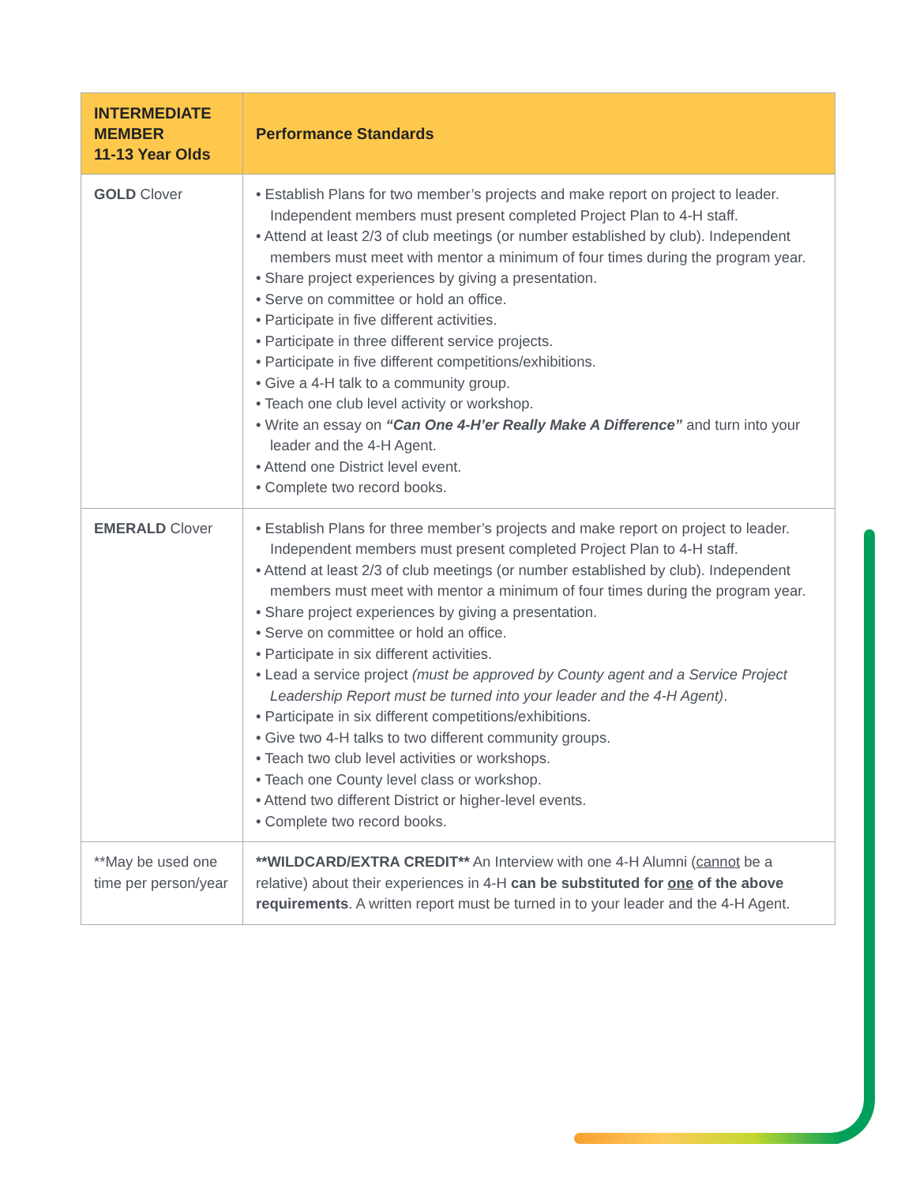| INTERMEDIATE MEMBER 11-13 Year Olds | Performance Standards |
| --- | --- |
| GOLD Clover | • Establish Plans for two member’s projects and make report on project to leader. Independent members must present completed Project Plan to 4-H staff. • Attend at least 2/3 of club meetings (or number established by club). Independent members must meet with mentor a minimum of four times during the program year. • Share project experiences by giving a presentation. • Serve on committee or hold an office. • Participate in five different activities. • Participate in three different service projects. • Participate in five different competitions/exhibitions. • Give a 4-H talk to a community group. • Teach one club level activity or workshop. • Write an essay on “Can One 4-H’er Really Make A Difference” and turn into your leader and the 4-H Agent. • Attend one District level event. • Complete two record books. |
| EMERALD Clover | • Establish Plans for three member’s projects and make report on project to leader. Independent members must present completed Project Plan to 4-H staff. • Attend at least 2/3 of club meetings (or number established by club). Independent members must meet with mentor a minimum of four times during the program year. • Share project experiences by giving a presentation. • Serve on committee or hold an office. • Participate in six different activities. • Lead a service project (must be approved by County agent and a Service Project Leadership Report must be turned into your leader and the 4-H Agent) . • Participate in six different competitions/exhibitions. • Give two 4-H talks to two different community groups. • Teach two club level activities or workshops. • Teach one County level class or workshop. • Attend two different District or higher-level events. • Complete two record books. |
| **May be used one time per person/year | **WILDCARD/EXTRA CREDIT** An Interview with one 4-H Alumni ( cannot be a relative) about their experiences in 4-H can be substituted for one of the above requirements . A written report must be turned in to your leader and the 4-H Agent. |